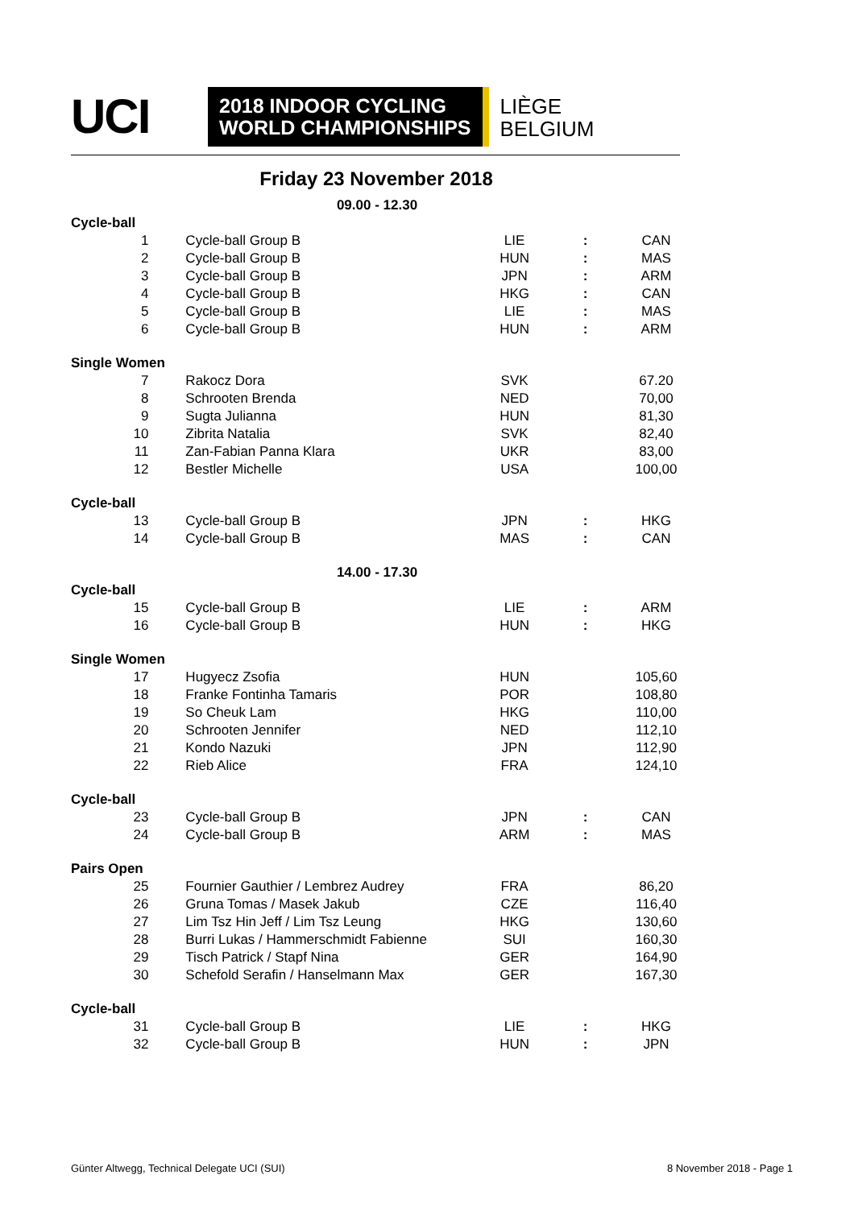UCI
2018 INDOOR CYCLING
WORLD CHAMPIONSHIPS
LIÈGE
BELGIUM
Friday 23 November 2018
| 09.00 - 12.30 | | | | |
| Cycle-ball | | | | |
| 1 | Cycle-ball Group B | LIE | : | CAN |
| 2 | Cycle-ball Group B | HUN | : | MAS |
| 3 | Cycle-ball Group B | JPN | : | ARM |
| 4 | Cycle-ball Group B | HKG | : | CAN |
| 5 | Cycle-ball Group B | LIE | : | MAS |
| 6 | Cycle-ball Group B | HUN | : | ARM |
| Single Women | | | | |
| 7 | Rakocz Dora | SVK | | 67.20 |
| 8 | Schrooten Brenda | NED | | 70,00 |
| 9 | Sugta Julianna | HUN | | 81,30 |
| 10 | Zibrita Natalia | SVK | | 82,40 |
| 11 | Zan-Fabian Panna Klara | UKR | | 83,00 |
| 12 | Bestler Michelle | USA | | 100,00 |
| Cycle-ball | | | | |
| 13 | Cycle-ball Group B | JPN | : | HKG |
| 14 | Cycle-ball Group B | MAS | : | CAN |
| 14.00 - 17.30 | | | | |
| Cycle-ball | | | | |
| 15 | Cycle-ball Group B | LIE | : | ARM |
| 16 | Cycle-ball Group B | HUN | : | HKG |
| Single Women | | | | |
| 17 | Hugyecz Zsofia | HUN | | 105,60 |
| 18 | Franke Fontinha Tamaris | POR | | 108,80 |
| 19 | So Cheuk Lam | HKG | | 110,00 |
| 20 | Schrooten Jennifer | NED | | 112,10 |
| 21 | Kondo Nazuki | JPN | | 112,90 |
| 22 | Rieb Alice | FRA | | 124,10 |
| Cycle-ball | | | | |
| 23 | Cycle-ball Group B | JPN | : | CAN |
| 24 | Cycle-ball Group B | ARM | : | MAS |
| Pairs Open | | | | |
| 25 | Fournier Gauthier / Lembrez Audrey | FRA | | 86,20 |
| 26 | Gruna Tomas / Masek Jakub | CZE | | 116,40 |
| 27 | Lim Tsz Hin Jeff / Lim Tsz Leung | HKG | | 130,60 |
| 28 | Burri Lukas / Hammerschmidt Fabienne | SUI | | 160,30 |
| 29 | Tisch Patrick / Stapf Nina | GER | | 164,90 |
| 30 | Schefold Serafin / Hanselmann Max | GER | | 167,30 |
| Cycle-ball | | | | |
| 31 | Cycle-ball Group B | LIE | : | HKG |
| 32 | Cycle-ball Group B | HUN | : | JPN |
Günter Altwegg, Technical Delegate UCI (SUI)
8 November 2018 - Page 1